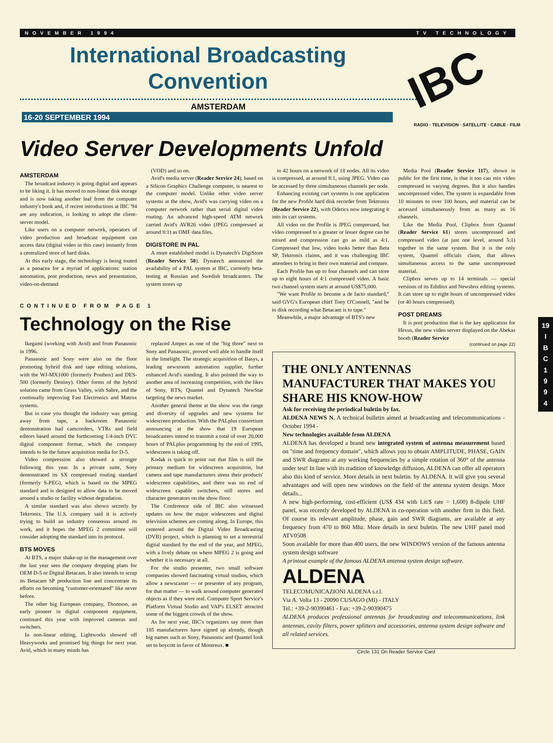NOVEMBER 1994 TV TECHNOLOGY
IBC
International Broadcasting Convention
AMSTERDAM
16-20 SEPTEMBER 1994
RADIO · TELEVISION · SATELLITE · CABLE · FILM
Video Server Developments Unfold
AMSTERDAM
The broadcast industry is going digital and appears to be liking it. It has moved to non-linear disk storage and is now taking another leaf from the computer industry's book and, if recent introductions at IBC '94 are any indication, is looking to adopt the client-server model.
Like users on a computer network, operators of video production and broadcast equipment can access data (digital video in this case) instantly from a centralized store of hard disks.
At this early stage, the technology is being touted as a panacea for a myriad of applications: station automation, post production, news and presentation, video-on-demand
(VOD) and so on.
Avid's media server (Reader Service 24), based on a Silicon Graphics Challenge computer, is nearest to the computer model. Unlike other video server systems at the show, Avid's was carrying video on a computer network rather than serial digital video routing. An advanced high-speed ATM network carried Avid's AVR26 video (JPEG compressed at around 8:1) as OMF data files.
DIGISTORE IN PAL
A more established model is Dynatech's DigiStore (Reader Service 50). Dynatech announced the availability of a PAL system at IBC, currently beta-testing at Russian and Swedish broadcasters. The system stores up
CONTINUED FROM PAGE 1
Technology on the Rise
Ikegami (working with Avid) and from Panasonic in 1996.
Panasonic and Sony were also on the floor promoting hybrid disk and tape editing solutions, with the WJ-MX1000 (formerly Postbox) and DES-500 (formerly Destiny). Other forms of the hybrid solution came from Grass Valley, with Sabre, and the continually improving Fast Electronics and Matrox systems.
But in case you thought the industry was getting away from tape, a backroom Panasonic demonstration had camcorders, VTRs and field editors based around the forthcoming 1/4-inch DVC digital component format, which the company intends to be the future acquisition media for D-5.
Video compression also showed a stronger following this year. In a private suite, Sony demonstrated its SX compressed routing standard (formerly S-PEG), which is based on the MPEG standard and is designed to allow data to be moved around a studio or facility without degradation.
A similar standard was also shown secretly by Tektronix. The U.S. company said it is actively trying to build an industry consensus around its work, and it hopes the MPEG 2 committee will consider adopting the standard into its protocol.
BTS MOVES
At BTS, a major shake-up in the management over the last year sees the company dropping plans for OEM D-5 or Digital Betacam. It also intends to scrap its Betacam SP production line and concentrate its efforts on becoming "customer-orientated" like never before.
The other big European company, Thomson, an early pioneer in digital component equipment, continued this year with improved cameras and switchers.
In non-linear editing, Lightworks showed off Heavyworks and promised big things for next year. Avid, which in many minds has
replaced Ampex as one of the "big three" next to Sony and Panasonic, proved well able to handle itself in the limelight. The strategic acquisition of Basys, a leading newsroom automation supplier, further enhanced Avid's standing. It also pointed the way to another area of increasing competition, with the likes of Sony, BTS, Quantel and Dynatech NewStar targeting the news market.
Another general theme at the show was the range and diversity of upgrades and new systems for widescreen production. With the PALplus consortium announcing at the show that 19 European broadcasters intend to transmit a total of over 20,000 hours of PALplus programming by the end of 1995, widescreen is taking off.
Kodak is quick to point out that film is still the primary medium for widescreen acquisition, but camera and tape manufacturers stress their products' widescreen capabilities, and there was no end of widescreen capable switchers, still stores and character generators on the show floor.
The Conference side of IBC also witnessed updates on how the major widescreen and digital television schemes are coming along. In Europe, this centered around the Digital Video Broadcasting (DVB) project, which is planning to set a terrestrial digital standard by the end of the year, and MPEG, with a lively debate on where MPEG 2 is going and whether it is necessary at all.
For the studio presenter, two small software companies showed fascinating virtual studios, which allow a newscaster — or presenter of any program, for that matter — to walk around computer generated objects as if they were real. Computer Sport Service's Platform Virtual Studio and VAP's ELSET attracted some of the biggest crowds of the show.
As for next year, IBC's organizers say more than 185 manufacturers have signed up already, though big names such as Sony, Panasonic and Quantel look set to boycott in favor of Montreux. ■
to 42 hours on a network of 18 nodes. All its video is compressed, at around 8:1, using JPEG. Video can be accessed by three simultaneous channels per node.
Enhancing existing cart systems is one application for the new Profile hard disk recorder from Tektronix (Reader Service 22), with Odetics now integrating it into its cart systems.
All video on the Profile is JPEG compressed, but video compressed to a greater or lesser degree can be mixed and compression can go as mild as 4:1. Compressed that low, video looks better than Beta SP, Tektronix claims, and it was challenging IBC attendees to bring in their own material and compare.
Each Profile has up to four channels and can store up to eight hours of 4:1 compressed video. A basic two channel system starts at around US$75,000.
"We want Profile to become a de facto standard," said GVG's European chief Tony O'Connell, "and be to disk recording what Betacam is to tape."
Meanwhile, a major advantage of BTS's new
Media Pool (Reader Service 117), shown in public for the first time, is that it too can mix video compressed to varying degrees. But it also handles uncompressed video. The system is expandable from 10 minutes to over 100 hours, and material can be accessed simultaneously from as many as 16 channels.
Like the Media Pool, Clipbox from Quantel (Reader Service 61) stores uncompressed and compressed video (at just one level, around 5:1) together in the same system. But it is the only system, Quantel officials claim, that allows simultaneous access to the same uncompressed material.
Clipbox serves up to 14 terminals — special versions of its Editbox and Newsbox editing systems. It can store up to eight hours of uncompressed video (or 40 hours compressed).
POST DREAMS
It is post production that is the key application for Hexus, the new video server displayed on the Abekas booth (Reader Service
(continued on page 22)
THE ONLY ANTENNAS MANUFACTURER THAT MAKES YOU SHARE HIS KNOW-HOW
Ask for receiving the periodical buletin by fax.
ALDENA NEWS N. A technical bulletin aimed at broadcasting and telecommunications - October 1994 -
New technologies available from ALDENA
ALDENA has developed a brand new integrated system of antenna measurement based on "time and frequency domain", which allows you to obtain AMPLITUDE, PHASE, GAIN and SWR diagrams at any working frequencies by a simple rotation of 360° of the antenna under test! In line with its tradition of knowledge diffusion, ALDENA can offer all operators also this kind of service. More details in next buletin. by ALDENA. It will give you several advantages and will open new windows on the field of the antenna system design. More details...
A new high-performing, cost-efficient (US$ 434 with Lit/$ rate = 1,600) 8-dipole UHF panel, was recently developed by ALDENA in co-operation with another firm in this field. Of course its relevant amplitude, phase, gain and SWR diagrams, are available at any frequency from 470 to 860 Mhz. More details in next buletin. The new UHF panel mod ATV0508
Soon available for more than 400 users, the new WINDOWS version of the famous antenna system design software
A printout example of the famous ALDENA antenna system design software.
ALDENA
TELECOMUNICAZIONI ALDENA s.r.l.
Via A. Volta 13 - 20090 CUSAGO (MI) - ITALY
Tel.: +39-2-90390461 - Fax: +39-2-90390475
ALDENA produces professional antennas for broadcasting and telecommunications, link antennas, cavity filters, power splitters and accessories, antenna system design software and all related services.
Circle 131 On Reader Service Card
19
I
B
C
1
9
9
4